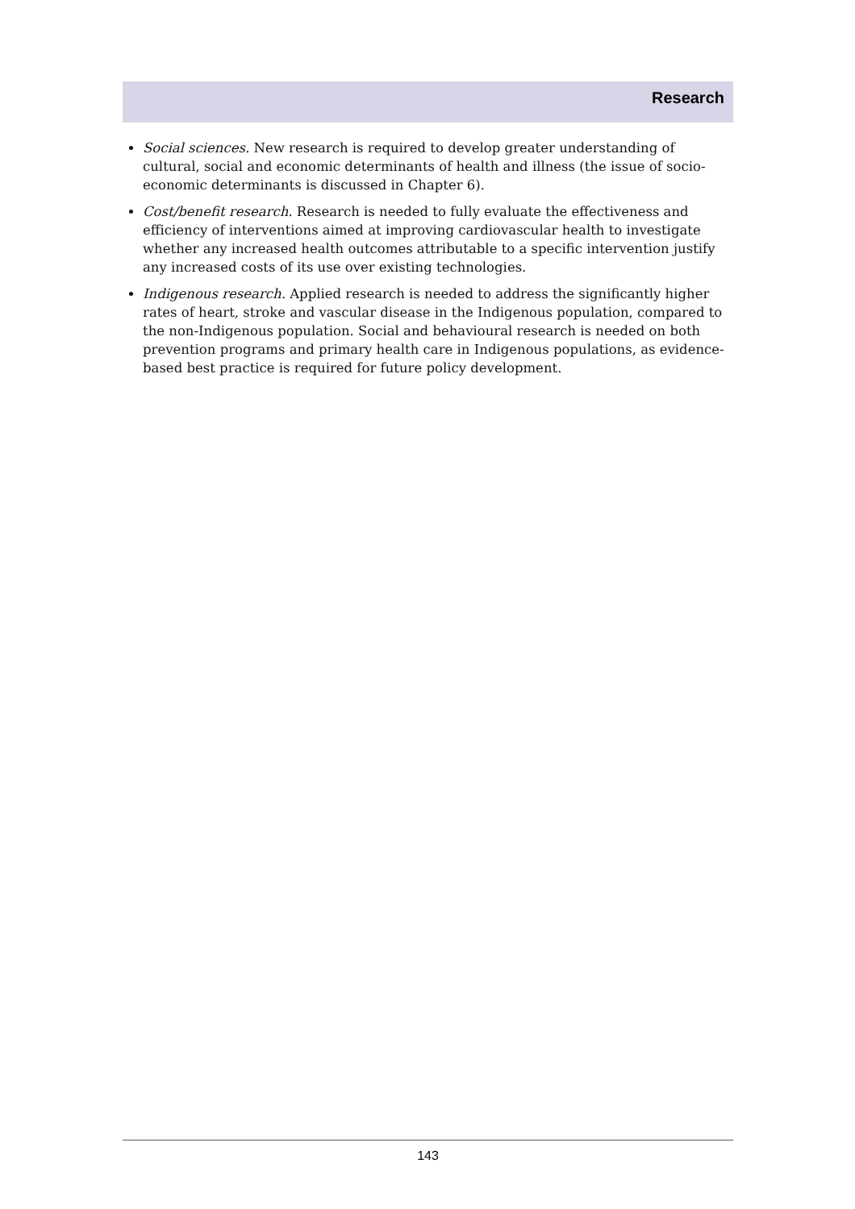Research
Social sciences. New research is required to develop greater understanding of cultural, social and economic determinants of health and illness (the issue of socio-economic determinants is discussed in Chapter 6).
Cost/benefit research. Research is needed to fully evaluate the effectiveness and efficiency of interventions aimed at improving cardiovascular health to investigate whether any increased health outcomes attributable to a specific intervention justify any increased costs of its use over existing technologies.
Indigenous research. Applied research is needed to address the significantly higher rates of heart, stroke and vascular disease in the Indigenous population, compared to the non-Indigenous population. Social and behavioural research is needed on both prevention programs and primary health care in Indigenous populations, as evidence-based best practice is required for future policy development.
143